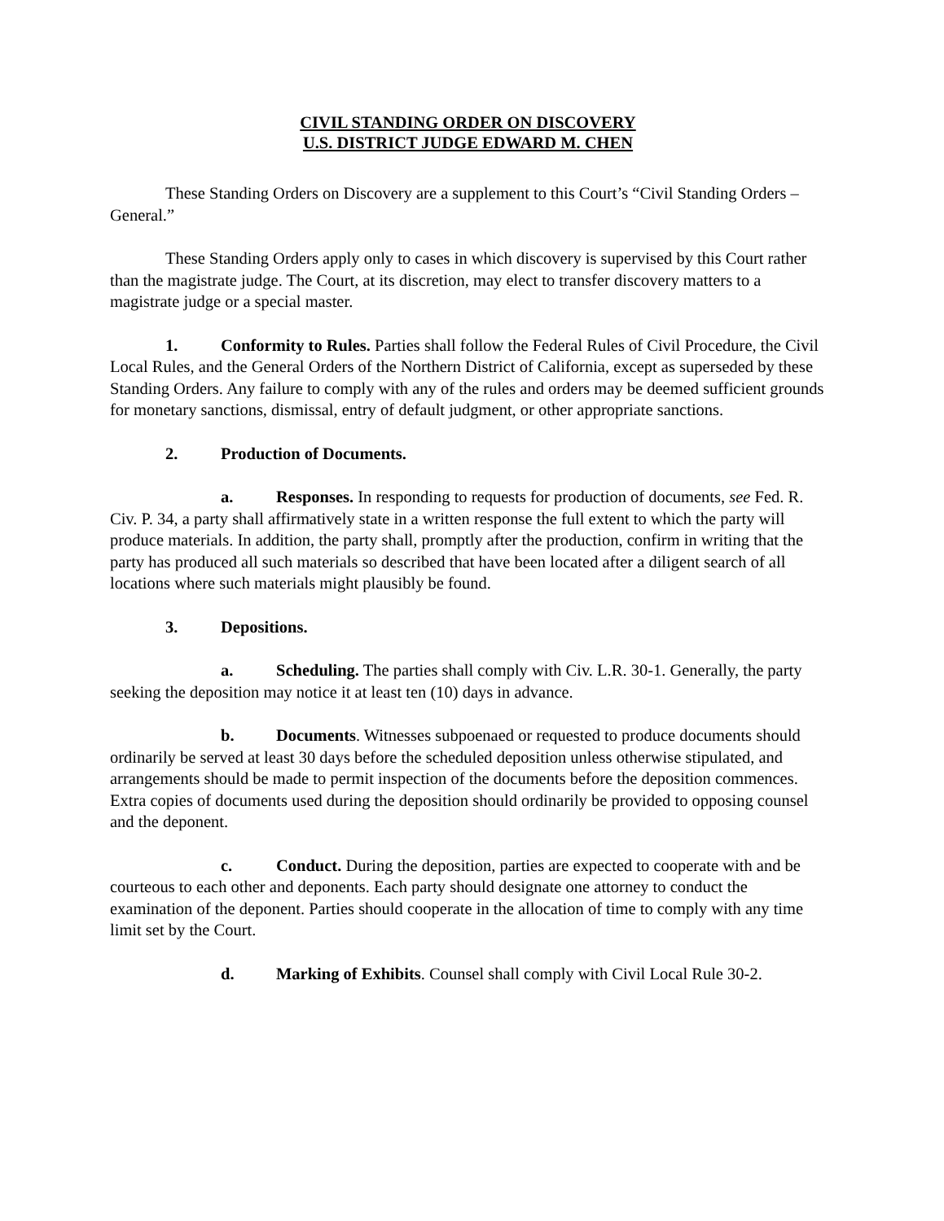CIVIL STANDING ORDER ON DISCOVERY
U.S. DISTRICT JUDGE EDWARD M. CHEN
These Standing Orders on Discovery are a supplement to this Court’s “Civil Standing Orders – General.”
These Standing Orders apply only to cases in which discovery is supervised by this Court rather than the magistrate judge. The Court, at its discretion, may elect to transfer discovery matters to a magistrate judge or a special master.
1. Conformity to Rules. Parties shall follow the Federal Rules of Civil Procedure, the Civil Local Rules, and the General Orders of the Northern District of California, except as superseded by these Standing Orders. Any failure to comply with any of the rules and orders may be deemed sufficient grounds for monetary sanctions, dismissal, entry of default judgment, or other appropriate sanctions.
2. Production of Documents.
a. Responses. In responding to requests for production of documents, see Fed. R. Civ. P. 34, a party shall affirmatively state in a written response the full extent to which the party will produce materials. In addition, the party shall, promptly after the production, confirm in writing that the party has produced all such materials so described that have been located after a diligent search of all locations where such materials might plausibly be found.
3. Depositions.
a. Scheduling. The parties shall comply with Civ. L.R. 30-1. Generally, the party seeking the deposition may notice it at least ten (10) days in advance.
b. Documents. Witnesses subpoenaed or requested to produce documents should ordinarily be served at least 30 days before the scheduled deposition unless otherwise stipulated, and arrangements should be made to permit inspection of the documents before the deposition commences. Extra copies of documents used during the deposition should ordinarily be provided to opposing counsel and the deponent.
c. Conduct. During the deposition, parties are expected to cooperate with and be courteous to each other and deponents. Each party should designate one attorney to conduct the examination of the deponent. Parties should cooperate in the allocation of time to comply with any time limit set by the Court.
d. Marking of Exhibits. Counsel shall comply with Civil Local Rule 30-2.